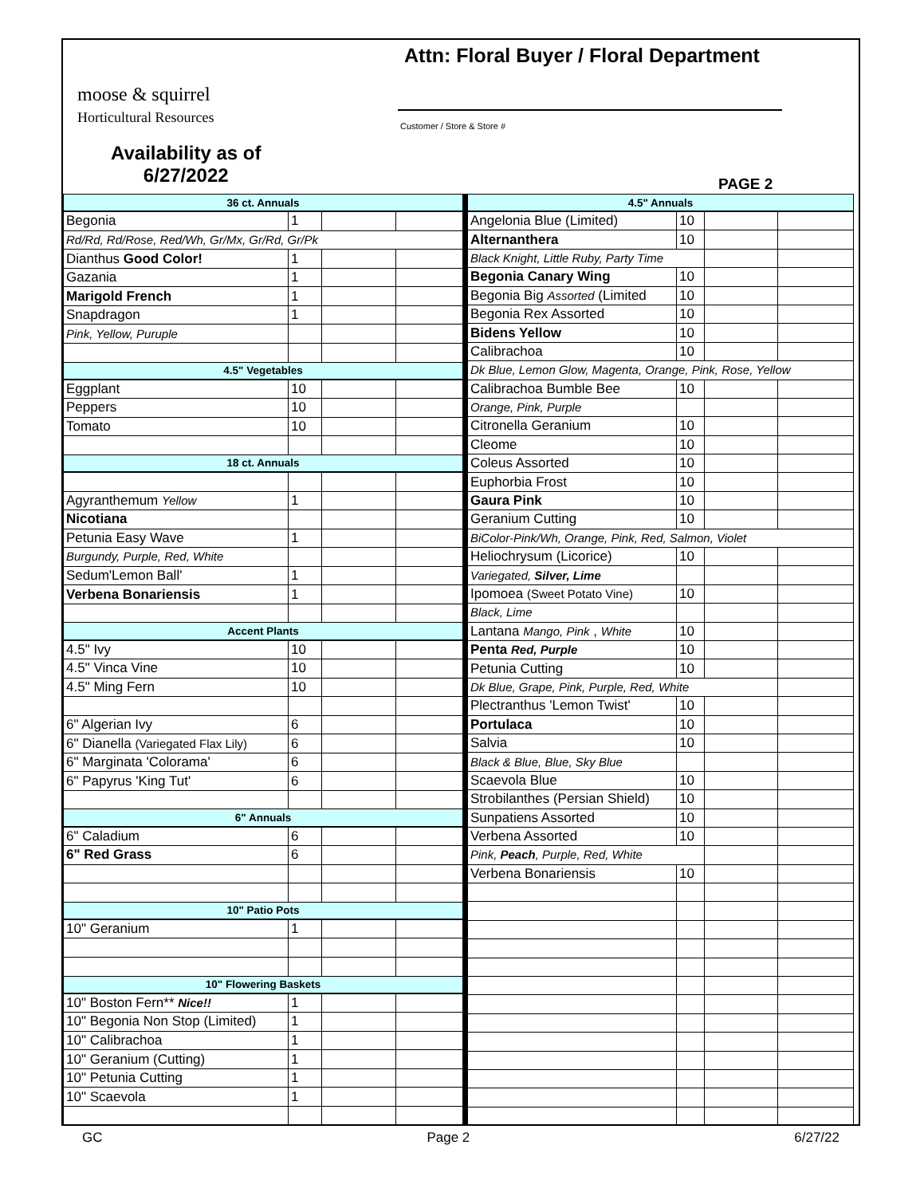moose & squirrel
Horticultural Resources
Availability as of
6/27/2022
Attn: Floral Buyer / Floral Department
Customer / Store & Store #
PAGE 2
| 36 ct. Annuals | | | |
| Begonia | 1 | | |
| Rd/Rd, Rd/Rose, Red/Wh, Gr/Mx, Gr/Rd, Gr/Pk | | | |
| Dianthus Good Color! | 1 | | |
| Gazania | 1 | | |
| Marigold French | 1 | | |
| Snapdragon | 1 | | |
| Pink, Yellow, Puruple | | | |
| 4.5" Vegetables | | | |
| Eggplant | 10 | | |
| Peppers | 10 | | |
| Tomato | 10 | | |
| 18 ct. Annuals | | | |
| Agyranthemum Yellow | 1 | | |
| Nicotiana | | | |
| Petunia Easy Wave | 1 | | |
| Burgundy, Purple, Red, White | | | |
| Sedum'Lemon Ball' | 1 | | |
| Verbena Bonariensis | 1 | | |
| Accent Plants | | | |
| 4.5" Ivy | 10 | | |
| 4.5" Vinca Vine | 10 | | |
| 4.5" Ming Fern | 10 | | |
| 6" Algerian Ivy | 6 | | |
| 6" Dianella (Variegated Flax Lily) | 6 | | |
| 6" Marginata 'Colorama' | 6 | | |
| 6" Papyrus 'King Tut' | 6 | | |
| 6" Annuals | | | |
| 6" Caladium | 6 | | |
| 6" Red Grass | 6 | | |
| 10" Patio Pots | | | |
| 10" Geranium | 1 | | |
| 10" Flowering Baskets | | | |
| 10" Boston Fern** Nice!! | 1 | | |
| 10" Begonia Non Stop (Limited) | 1 | | |
| 10" Calibrachoa | 1 | | |
| 10" Geranium (Cutting) | 1 | | |
| 10" Petunia Cutting | 1 | | |
| 10" Scaevola | 1 | | |
| 4.5" Annuals | | | |
| Angelonia Blue (Limited) | 10 | | |
| Alternanthera | 10 | | |
| Black Knight, Little Ruby, Party Time | | | |
| Begonia Canary Wing | 10 | | |
| Begonia Big Assorted (Limited | 10 | | |
| Begonia Rex Assorted | 10 | | |
| Bidens Yellow | 10 | | |
| Calibrachoa | 10 | | |
| Dk Blue, Lemon Glow, Magenta, Orange, Pink, Rose, Yellow | | | |
| Calibrachoa Bumble Bee | 10 | | |
| Orange, Pink, Purple | | | |
| Citronella Geranium | 10 | | |
| Cleome | 10 | | |
| Coleus Assorted | 10 | | |
| Euphorbia Frost | 10 | | |
| Gaura Pink | 10 | | |
| Geranium Cutting | 10 | | |
| BiColor-Pink/Wh, Orange, Pink, Red, Salmon, Violet | | | |
| Heliochrysum (Licorice) | 10 | | |
| Variegated, Silver, Lime | | | |
| Ipomoea (Sweet Potato Vine) | 10 | | |
| Black, Lime | | | |
| Lantana Mango, Pink , White | 10 | | |
| Penta Red, Purple | 10 | | |
| Petunia Cutting | 10 | | |
| Dk Blue, Grape, Pink, Purple, Red, White | | | |
| Plectranthus 'Lemon Twist' | 10 | | |
| Portulaca | 10 | | |
| Salvia | 10 | | |
| Black & Blue, Blue, Sky Blue | | | |
| Scaevola Blue | 10 | | |
| Strobilanthes (Persian Shield) | 10 | | |
| Sunpatiens Assorted | 10 | | |
| Verbena Assorted | 10 | | |
| Pink, Peach , Purple, Red, White | | | |
| Verbena Bonariensis | 10 | | |
GC Page 2 6/27/22